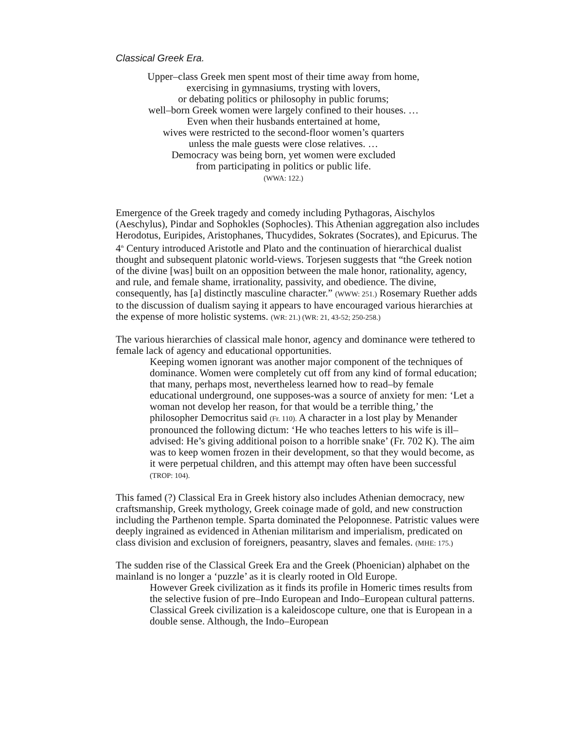Classical Greek Era.
Upper–class Greek men spent most of their time away from home,
exercising in gymnasiums, trysting with lovers,
or debating politics or philosophy in public forums;
well–born Greek women were largely confined to their houses. …
Even when their husbands entertained at home,
wives were restricted to the second-floor women’s quarters
unless the male guests were close relatives. …
Democracy was being born, yet women were excluded
from participating in politics or public life.
(WWA: 122.)
Emergence of the Greek tragedy and comedy including Pythagoras, Aischylos (Aeschylus), Pindar and Sophokles (Sophocles). This Athenian aggregation also includes Herodotus, Euripides, Aristophanes, Thucydides, Sokrates (Socrates), and Epicurus. The 4<sup>th</sup> Century introduced Aristotle and Plato and the continuation of hierarchical dualist thought and subsequent platonic world-views. Torjesen suggests that “the Greek notion of the divine [was] built on an opposition between the male honor, rationality, agency, and rule, and female shame, irrationality, passivity, and obedience. The divine, consequently, has [a] distinctly masculine character.” (WWW: 251.) Rosemary Ruether adds to the discussion of dualism saying it appears to have encouraged various hierarchies at the expense of more holistic systems. (WR: 21.) (WR: 21, 43-52; 250-258.)
The various hierarchies of classical male honor, agency and dominance were tethered to female lack of agency and educational opportunities.
Keeping women ignorant was another major component of the techniques of dominance. Women were completely cut off from any kind of formal education; that many, perhaps most, nevertheless learned how to read–by female educational underground, one supposes-was a source of anxiety for men: ‘Let a woman not develop her reason, for that would be a terrible thing,’ the philosopher Democritus said (Fr. 110). A character in a lost play by Menander pronounced the following dictum: ‘He who teaches letters to his wife is ill–advised: He’s giving additional poison to a horrible snake’ (Fr. 702 K). The aim was to keep women frozen in their development, so that they would become, as it were perpetual children, and this attempt may often have been successful (TROP: 104).
This famed (?) Classical Era in Greek history also includes Athenian democracy, new craftsmanship, Greek mythology, Greek coinage made of gold, and new construction including the Parthenon temple. Sparta dominated the Peloponnese. Patristic values were deeply ingrained as evidenced in Athenian militarism and imperialism, predicated on class division and exclusion of foreigners, peasantry, slaves and females. (MHE: 175.)
The sudden rise of the Classical Greek Era and the Greek (Phoenician) alphabet on the mainland is no longer a ‘puzzle’ as it is clearly rooted in Old Europe.
However Greek civilization as it finds its profile in Homeric times results from the selective fusion of pre–Indo European and Indo–European cultural patterns. Classical Greek civilization is a kaleidoscope culture, one that is European in a double sense. Although, the Indo–European